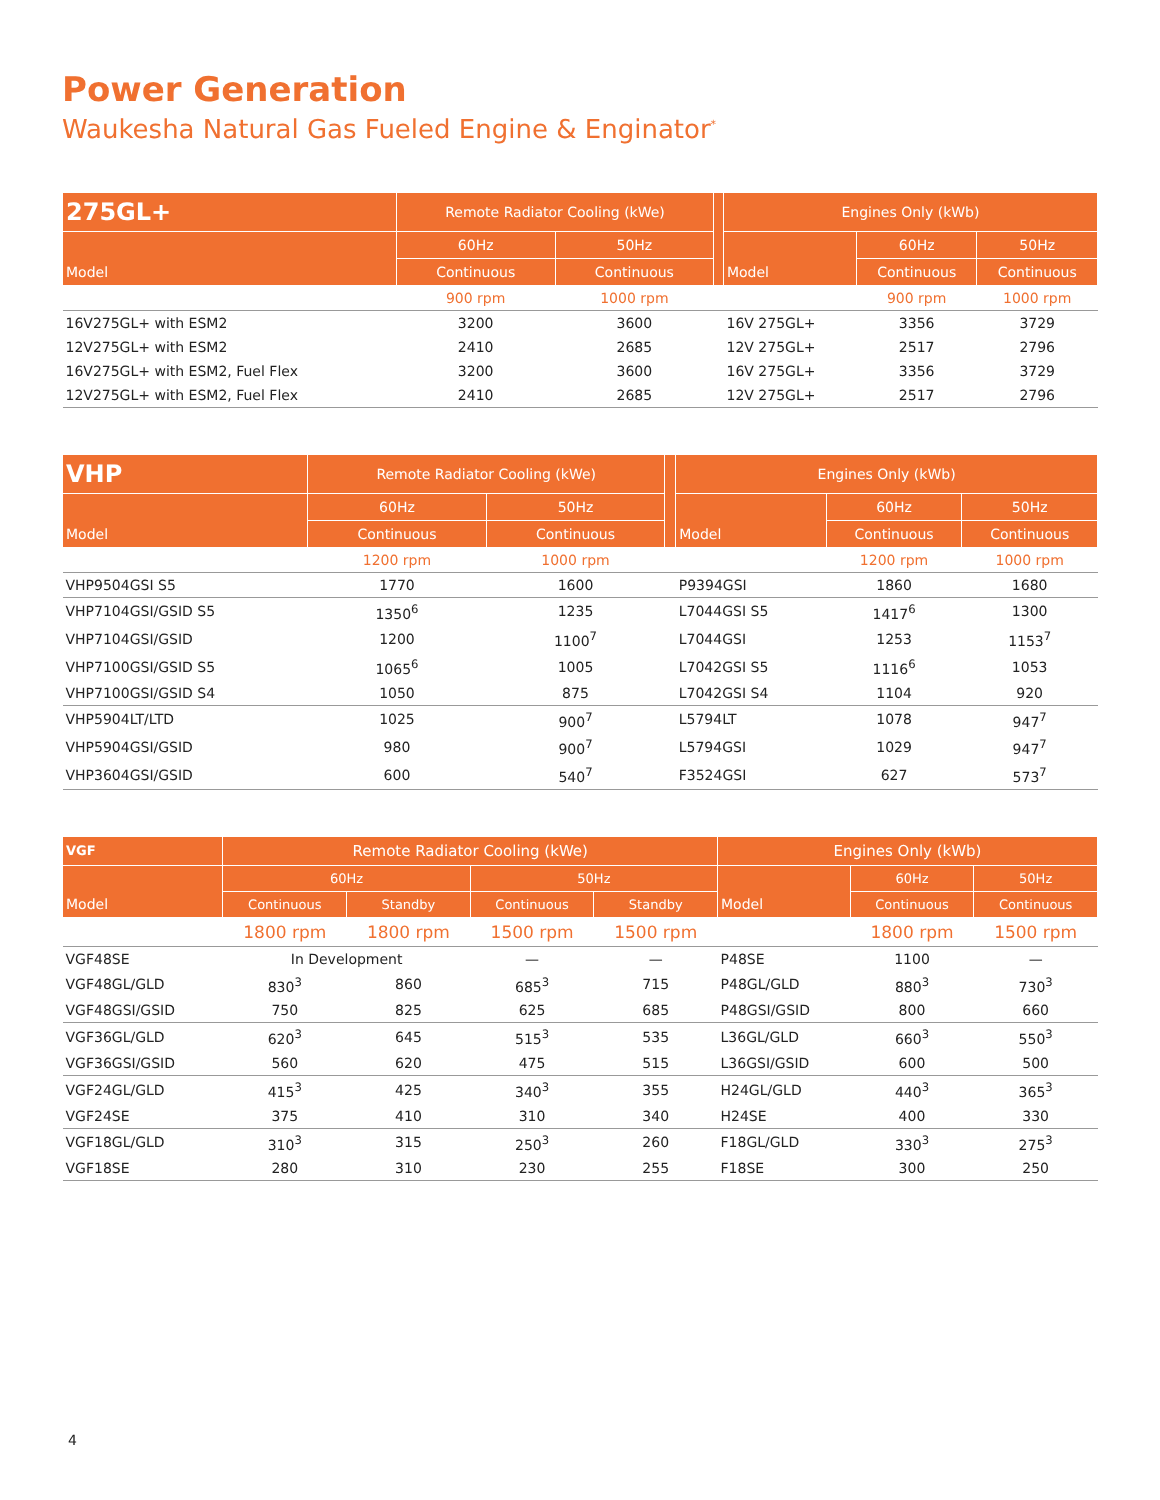Power Generation
Waukesha Natural Gas Fueled Engine & Enginator<sup>*</sup>
| 275GL+ | Remote Radiator Cooling (kWe) | | | Engines Only (kWb) | | |
| --- | --- | --- | --- | --- | --- | --- |
| Model | 60Hz | 50Hz | | Model | 60Hz | 50Hz |
| | Continuous | Continuous | | | Continuous | Continuous |
| | 900 rpm | 1000 rpm | | | 900 rpm | 1000 rpm |
| 16V275GL+ with ESM2 | 3200 | 3600 | | 16V 275GL+ | 3356 | 3729 |
| 12V275GL+ with ESM2 | 2410 | 2685 | | 12V 275GL+ | 2517 | 2796 |
| 16V275GL+ with ESM2, Fuel Flex | 3200 | 3600 | | 16V 275GL+ | 3356 | 3729 |
| 12V275GL+ with ESM2, Fuel Flex | 2410 | 2685 | | 12V 275GL+ | 2517 | 2796 |
| VHP | Remote Radiator Cooling (kWe) | | | Engines Only (kWb) | | |
| --- | --- | --- | --- | --- | --- | --- |
| Model | 60Hz | 50Hz | | Model | 60Hz | 50Hz |
| | Continuous | Continuous | | | Continuous | Continuous |
| | 1200 rpm | 1000 rpm | | | 1200 rpm | 1000 rpm |
| VHP9504GSI S5 | 1770 | 1600 | | P9394GSI | 1860 | 1680 |
| VHP7104GSI/GSID S5 | 1350<sup>6</sup> | 1235 | | L7044GSI S5 | 1417<sup>6</sup> | 1300 |
| VHP7104GSI/GSID | 1200 | 1100<sup>7</sup> | | L7044GSI | 1253 | 1153<sup>7</sup> |
| VHP7100GSI/GSID S5 | 1065<sup>6</sup> | 1005 | | L7042GSI S5 | 1116<sup>6</sup> | 1053 |
| VHP7100GSI/GSID S4 | 1050 | 875 | | L7042GSI S4 | 1104 | 920 |
| VHP5904LT/LTD | 1025 | 900<sup>7</sup> | | L5794LT | 1078 | 947<sup>7</sup> |
| VHP5904GSI/GSID | 980 | 900<sup>7</sup> | | L5794GSI | 1029 | 947<sup>7</sup> |
| VHP3604GSI/GSID | 600 | 540<sup>7</sup> | | F3524GSI | 627 | 573<sup>7</sup> |
| VGF | Remote Radiator Cooling (kWe) | | | | Engines Only (kWb) | | |
| --- | --- | --- | --- | --- | --- | --- | --- |
| Model | 60Hz | | 50Hz | | Model | 60Hz | 50Hz |
| | Continuous | Standby | Continuous | Standby | | Continuous | Continuous |
| | 1800 rpm | 1800 rpm | 1500 rpm | 1500 rpm | | 1800 rpm | 1500 rpm |
| VGF48SE | In Development | | — | — | P48SE | 1100 | — |
| VGF48GL/GLD | 830<sup>3</sup> | 860 | 685<sup>3</sup> | 715 | P48GL/GLD | 880<sup>3</sup> | 730<sup>3</sup> |
| VGF48GSI/GSID | 750 | 825 | 625 | 685 | P48GSI/GSID | 800 | 660 |
| VGF36GL/GLD | 620<sup>3</sup> | 645 | 515<sup>3</sup> | 535 | L36GL/GLD | 660<sup>3</sup> | 550<sup>3</sup> |
| VGF36GSI/GSID | 560 | 620 | 475 | 515 | L36GSI/GSID | 600 | 500 |
| VGF24GL/GLD | 415<sup>3</sup> | 425 | 340<sup>3</sup> | 355 | H24GL/GLD | 440<sup>3</sup> | 365<sup>3</sup> |
| VGF24SE | 375 | 410 | 310 | 340 | H24SE | 400 | 330 |
| VGF18GL/GLD | 310<sup>3</sup> | 315 | 250<sup>3</sup> | 260 | F18GL/GLD | 330<sup>3</sup> | 275<sup>3</sup> |
| VGF18SE | 280 | 310 | 230 | 255 | F18SE | 300 | 250 |
4